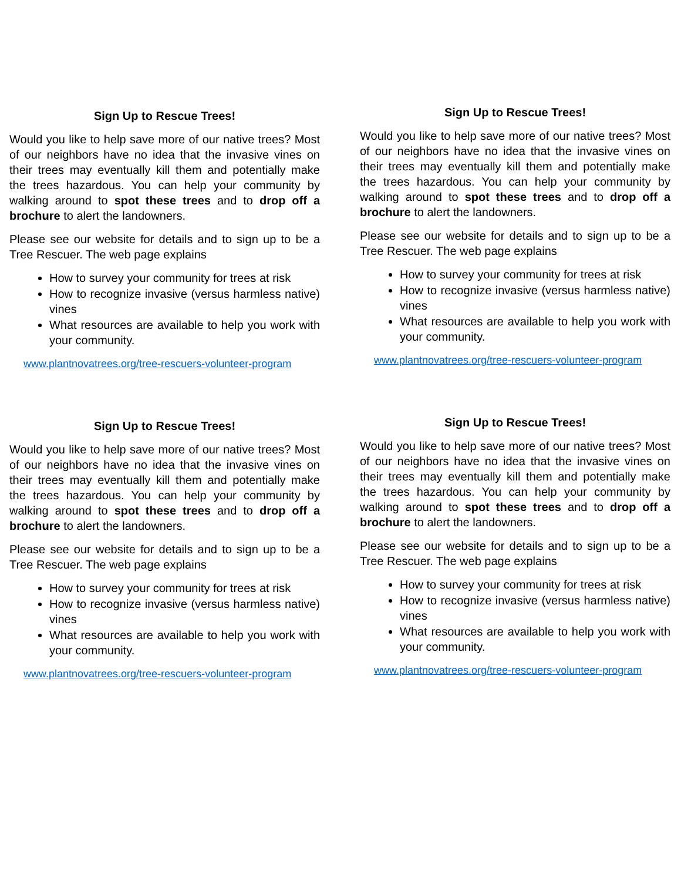Sign Up to Rescue Trees!
Would you like to help save more of our native trees? Most of our neighbors have no idea that the invasive vines on their trees may eventually kill them and potentially make the trees hazardous. You can help your community by walking around to spot these trees and to drop off a brochure to alert the landowners.
Please see our website for details and to sign up to be a Tree Rescuer. The web page explains
How to survey your community for trees at risk
How to recognize invasive (versus harmless native) vines
What resources are available to help you work with your community.
www.plantnovatrees.org/tree-rescuers-volunteer-program
Sign Up to Rescue Trees!
Would you like to help save more of our native trees? Most of our neighbors have no idea that the invasive vines on their trees may eventually kill them and potentially make the trees hazardous. You can help your community by walking around to spot these trees and to drop off a brochure to alert the landowners.
Please see our website for details and to sign up to be a Tree Rescuer. The web page explains
How to survey your community for trees at risk
How to recognize invasive (versus harmless native) vines
What resources are available to help you work with your community.
www.plantnovatrees.org/tree-rescuers-volunteer-program
Sign Up to Rescue Trees!
Would you like to help save more of our native trees? Most of our neighbors have no idea that the invasive vines on their trees may eventually kill them and potentially make the trees hazardous. You can help your community by walking around to spot these trees and to drop off a brochure to alert the landowners.
Please see our website for details and to sign up to be a Tree Rescuer. The web page explains
How to survey your community for trees at risk
How to recognize invasive (versus harmless native) vines
What resources are available to help you work with your community.
www.plantnovatrees.org/tree-rescuers-volunteer-program
Sign Up to Rescue Trees!
Would you like to help save more of our native trees? Most of our neighbors have no idea that the invasive vines on their trees may eventually kill them and potentially make the trees hazardous. You can help your community by walking around to spot these trees and to drop off a brochure to alert the landowners.
Please see our website for details and to sign up to be a Tree Rescuer. The web page explains
How to survey your community for trees at risk
How to recognize invasive (versus harmless native) vines
What resources are available to help you work with your community.
www.plantnovatrees.org/tree-rescuers-volunteer-program